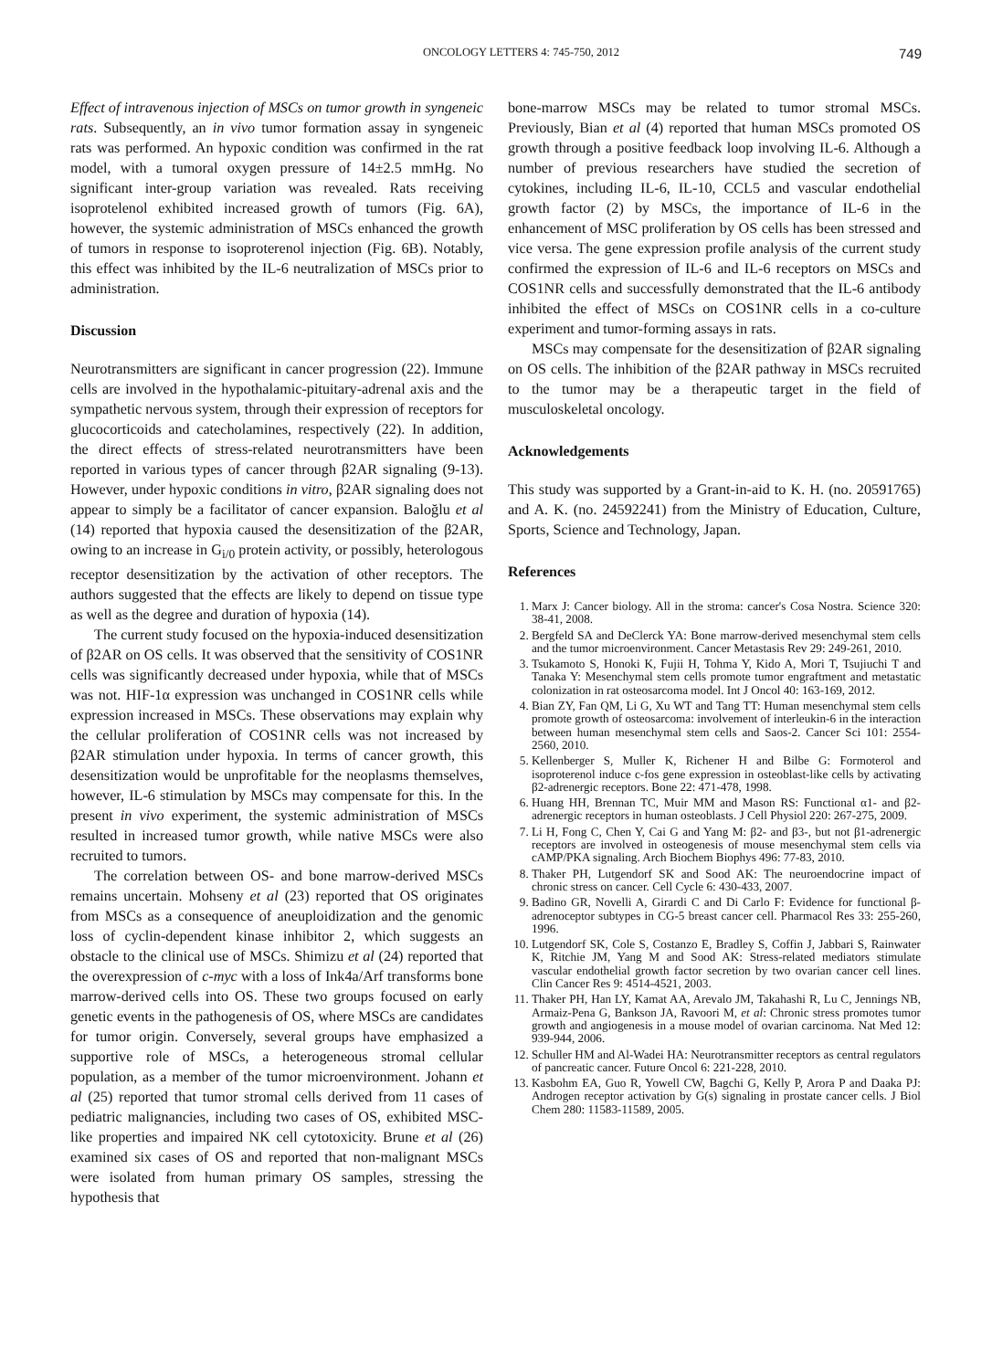ONCOLOGY LETTERS 4: 745-750, 2012 749
Effect of intravenous injection of MSCs on tumor growth in syngeneic rats. Subsequently, an in vivo tumor formation assay in syngeneic rats was performed. An hypoxic condition was confirmed in the rat model, with a tumoral oxygen pressure of 14±2.5 mmHg. No significant inter-group variation was revealed. Rats receiving isoprotelenol exhibited increased growth of tumors (Fig. 6A), however, the systemic administration of MSCs enhanced the growth of tumors in response to isoproterenol injection (Fig. 6B). Notably, this effect was inhibited by the IL-6 neutralization of MSCs prior to administration.
Discussion
Neurotransmitters are significant in cancer progression (22). Immune cells are involved in the hypothalamic-pituitary-adrenal axis and the sympathetic nervous system, through their expression of receptors for glucocorticoids and catecholamines, respectively (22). In addition, the direct effects of stress-related neurotransmitters have been reported in various types of cancer through β2AR signaling (9-13). However, under hypoxic conditions in vitro, β2AR signaling does not appear to simply be a facilitator of cancer expansion. Baloğlu et al (14) reported that hypoxia caused the desensitization of the β2AR, owing to an increase in G<sub>i/0</sub> protein activity, or possibly, heterologous receptor desensitization by the activation of other receptors. The authors suggested that the effects are likely to depend on tissue type as well as the degree and duration of hypoxia (14).
The current study focused on the hypoxia-induced desensitization of β2AR on OS cells. It was observed that the sensitivity of COS1NR cells was significantly decreased under hypoxia, while that of MSCs was not. HIF-1α expression was unchanged in COS1NR cells while expression increased in MSCs. These observations may explain why the cellular proliferation of COS1NR cells was not increased by β2AR stimulation under hypoxia. In terms of cancer growth, this desensitization would be unprofitable for the neoplasms themselves, however, IL-6 stimulation by MSCs may compensate for this. In the present in vivo experiment, the systemic administration of MSCs resulted in increased tumor growth, while native MSCs were also recruited to tumors.
The correlation between OS- and bone marrow-derived MSCs remains uncertain. Mohseny et al (23) reported that OS originates from MSCs as a consequence of aneuploidization and the genomic loss of cyclin-dependent kinase inhibitor 2, which suggests an obstacle to the clinical use of MSCs. Shimizu et al (24) reported that the overexpression of c-myc with a loss of Ink4a/Arf transforms bone marrow-derived cells into OS. These two groups focused on early genetic events in the pathogenesis of OS, where MSCs are candidates for tumor origin. Conversely, several groups have emphasized a supportive role of MSCs, a heterogeneous stromal cellular population, as a member of the tumor microenvironment. Johann et al (25) reported that tumor stromal cells derived from 11 cases of pediatric malignancies, including two cases of OS, exhibited MSC-like properties and impaired NK cell cytotoxicity. Brune et al (26) examined six cases of OS and reported that non-malignant MSCs were isolated from human primary OS samples, stressing the hypothesis that
bone-marrow MSCs may be related to tumor stromal MSCs. Previously, Bian et al (4) reported that human MSCs promoted OS growth through a positive feedback loop involving IL-6. Although a number of previous researchers have studied the secretion of cytokines, including IL-6, IL-10, CCL5 and vascular endothelial growth factor (2) by MSCs, the importance of IL-6 in the enhancement of MSC proliferation by OS cells has been stressed and vice versa. The gene expression profile analysis of the current study confirmed the expression of IL-6 and IL-6 receptors on MSCs and COS1NR cells and successfully demonstrated that the IL-6 antibody inhibited the effect of MSCs on COS1NR cells in a co-culture experiment and tumor-forming assays in rats.
MSCs may compensate for the desensitization of β2AR signaling on OS cells. The inhibition of the β2AR pathway in MSCs recruited to the tumor may be a therapeutic target in the field of musculoskeletal oncology.
Acknowledgements
This study was supported by a Grant-in-aid to K. H. (no. 20591765) and A. K. (no. 24592241) from the Ministry of Education, Culture, Sports, Science and Technology, Japan.
References
1. Marx J: Cancer biology. All in the stroma: cancer's Cosa Nostra. Science 320: 38-41, 2008.
2. Bergfeld SA and DeClerck YA: Bone marrow-derived mesenchymal stem cells and the tumor microenvironment. Cancer Metastasis Rev 29: 249-261, 2010.
3. Tsukamoto S, Honoki K, Fujii H, Tohma Y, Kido A, Mori T, Tsujiuchi T and Tanaka Y: Mesenchymal stem cells promote tumor engraftment and metastatic colonization in rat osteosarcoma model. Int J Oncol 40: 163-169, 2012.
4. Bian ZY, Fan QM, Li G, Xu WT and Tang TT: Human mesenchymal stem cells promote growth of osteosarcoma: involvement of interleukin-6 in the interaction between human mesenchymal stem cells and Saos-2. Cancer Sci 101: 2554-2560, 2010.
5. Kellenberger S, Muller K, Richener H and Bilbe G: Formoterol and isoproterenol induce c-fos gene expression in osteoblast-like cells by activating β2-adrenergic receptors. Bone 22: 471-478, 1998.
6. Huang HH, Brennan TC, Muir MM and Mason RS: Functional α1- and β2-adrenergic receptors in human osteoblasts. J Cell Physiol 220: 267-275, 2009.
7. Li H, Fong C, Chen Y, Cai G and Yang M: β2- and β3-, but not β1-adrenergic receptors are involved in osteogenesis of mouse mesenchymal stem cells via cAMP/PKA signaling. Arch Biochem Biophys 496: 77-83, 2010.
8. Thaker PH, Lutgendorf SK and Sood AK: The neuroendocrine impact of chronic stress on cancer. Cell Cycle 6: 430-433, 2007.
9. Badino GR, Novelli A, Girardi C and Di Carlo F: Evidence for functional β-adrenoceptor subtypes in CG-5 breast cancer cell. Pharmacol Res 33: 255-260, 1996.
10. Lutgendorf SK, Cole S, Costanzo E, Bradley S, Coffin J, Jabbari S, Rainwater K, Ritchie JM, Yang M and Sood AK: Stress-related mediators stimulate vascular endothelial growth factor secretion by two ovarian cancer cell lines. Clin Cancer Res 9: 4514-4521, 2003.
11. Thaker PH, Han LY, Kamat AA, Arevalo JM, Takahashi R, Lu C, Jennings NB, Armaiz-Pena G, Bankson JA, Ravoori M, et al: Chronic stress promotes tumor growth and angiogenesis in a mouse model of ovarian carcinoma. Nat Med 12: 939-944, 2006.
12. Schuller HM and Al-Wadei HA: Neurotransmitter receptors as central regulators of pancreatic cancer. Future Oncol 6: 221-228, 2010.
13. Kasbohm EA, Guo R, Yowell CW, Bagchi G, Kelly P, Arora P and Daaka PJ: Androgen receptor activation by G(s) signaling in prostate cancer cells. J Biol Chem 280: 11583-11589, 2005.